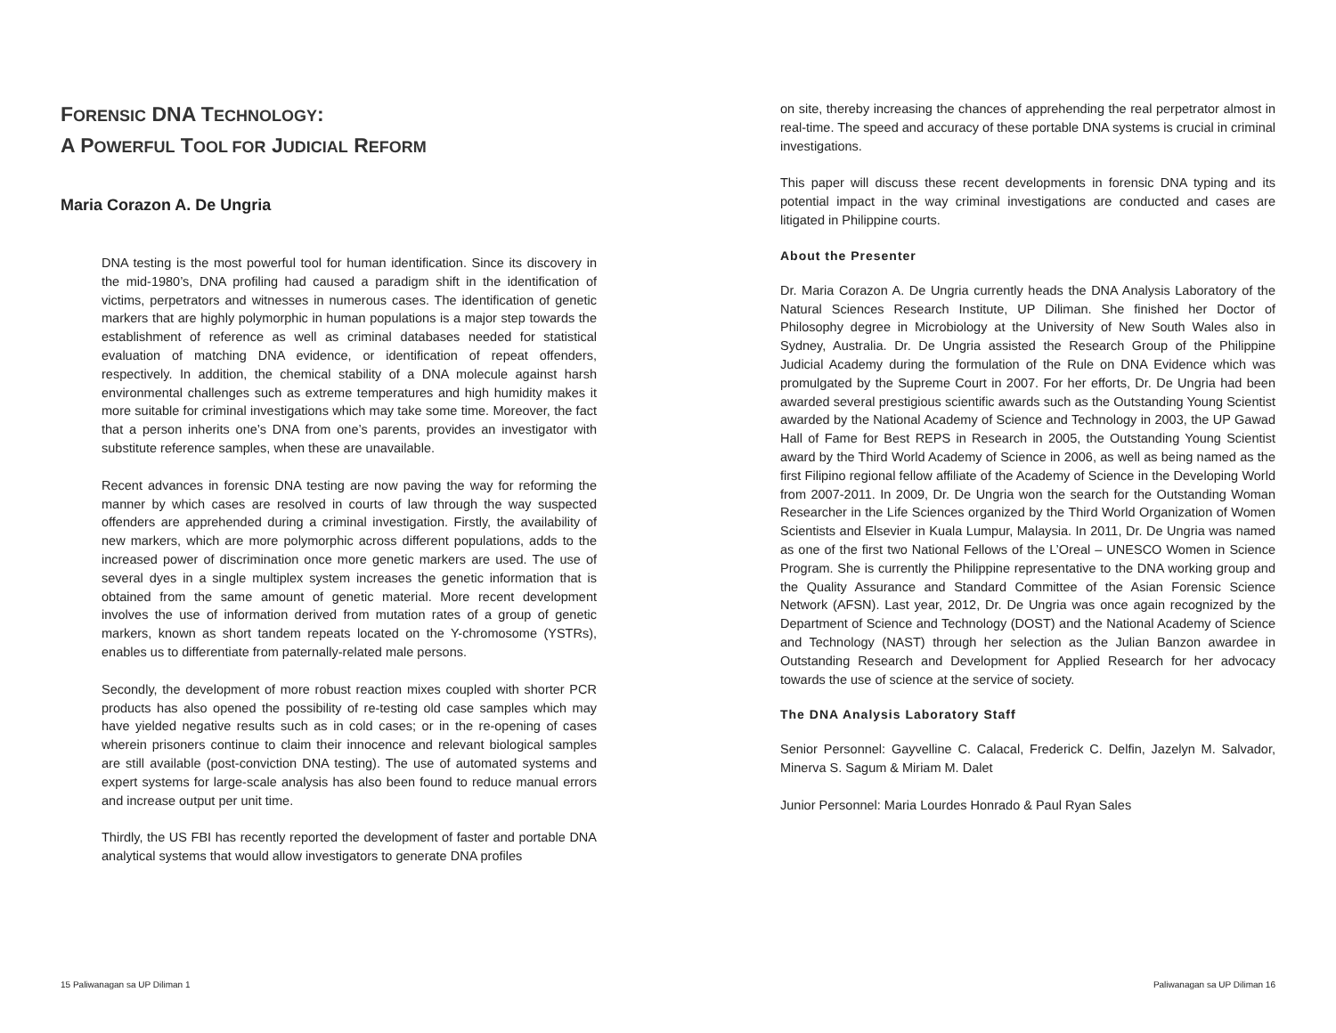FORENSIC DNA TECHNOLOGY:
A POWERFUL TOOL FOR JUDICIAL REFORM
Maria Corazon A. De Ungria
DNA testing is the most powerful tool for human identification. Since its discovery in the mid-1980’s, DNA profiling had caused a paradigm shift in the identification of victims, perpetrators and witnesses in numerous cases. The identification of genetic markers that are highly polymorphic in human populations is a major step towards the establishment of reference as well as criminal databases needed for statistical evaluation of matching DNA evidence, or identification of repeat offenders, respectively. In addition, the chemical stability of a DNA molecule against harsh environmental challenges such as extreme temperatures and high humidity makes it more suitable for criminal investigations which may take some time. Moreover, the fact that a person inherits one’s DNA from one’s parents, provides an investigator with substitute reference samples, when these are unavailable.
Recent advances in forensic DNA testing are now paving the way for reforming the manner by which cases are resolved in courts of law through the way suspected offenders are apprehended during a criminal investigation. Firstly, the availability of new markers, which are more polymorphic across different populations, adds to the increased power of discrimination once more genetic markers are used. The use of several dyes in a single multiplex system increases the genetic information that is obtained from the same amount of genetic material. More recent development involves the use of information derived from mutation rates of a group of genetic markers, known as short tandem repeats located on the Y-chromosome (YSTRs), enables us to differentiate from paternally-related male persons.
Secondly, the development of more robust reaction mixes coupled with shorter PCR products has also opened the possibility of re-testing old case samples which may have yielded negative results such as in cold cases; or in the re-opening of cases wherein prisoners continue to claim their innocence and relevant biological samples are still available (post-conviction DNA testing). The use of automated systems and expert systems for large-scale analysis has also been found to reduce manual errors and increase output per unit time.
Thirdly, the US FBI has recently reported the development of faster and portable DNA analytical systems that would allow investigators to generate DNA profiles
on site, thereby increasing the chances of apprehending the real perpetrator almost in real-time. The speed and accuracy of these portable DNA systems is crucial in criminal investigations.
This paper will discuss these recent developments in forensic DNA typing and its potential impact in the way criminal investigations are conducted and cases are litigated in Philippine courts.
About the Presenter
Dr. Maria Corazon A. De Ungria currently heads the DNA Analysis Laboratory of the Natural Sciences Research Institute, UP Diliman. She finished her Doctor of Philosophy degree in Microbiology at the University of New South Wales also in Sydney, Australia. Dr. De Ungria assisted the Research Group of the Philippine Judicial Academy during the formulation of the Rule on DNA Evidence which was promulgated by the Supreme Court in 2007. For her efforts, Dr. De Ungria had been awarded several prestigious scientific awards such as the Outstanding Young Scientist awarded by the National Academy of Science and Technology in 2003, the UP Gawad Hall of Fame for Best REPS in Research in 2005, the Outstanding Young Scientist award by the Third World Academy of Science in 2006, as well as being named as the first Filipino regional fellow affiliate of the Academy of Science in the Developing World from 2007-2011. In 2009, Dr. De Ungria won the search for the Outstanding Woman Researcher in the Life Sciences organized by the Third World Organization of Women Scientists and Elsevier in Kuala Lumpur, Malaysia. In 2011, Dr. De Ungria was named as one of the first two National Fellows of the L’Oreal – UNESCO Women in Science Program. She is currently the Philippine representative to the DNA working group and the Quality Assurance and Standard Committee of the Asian Forensic Science Network (AFSN). Last year, 2012, Dr. De Ungria was once again recognized by the Department of Science and Technology (DOST) and the National Academy of Science and Technology (NAST) through her selection as the Julian Banzon awardee in Outstanding Research and Development for Applied Research for her advocacy towards the use of science at the service of society.
The DNA Analysis Laboratory Staff
Senior Personnel: Gayvelline C. Calacal, Frederick C. Delfin, Jazelyn M. Salvador, Minerva S. Sagum & Miriam M. Dalet
Junior Personnel: Maria Lourdes Honrado & Paul Ryan Sales
15 Paliwanagan sa UP Diliman 1 Paliwanagan sa UP Diliman 16